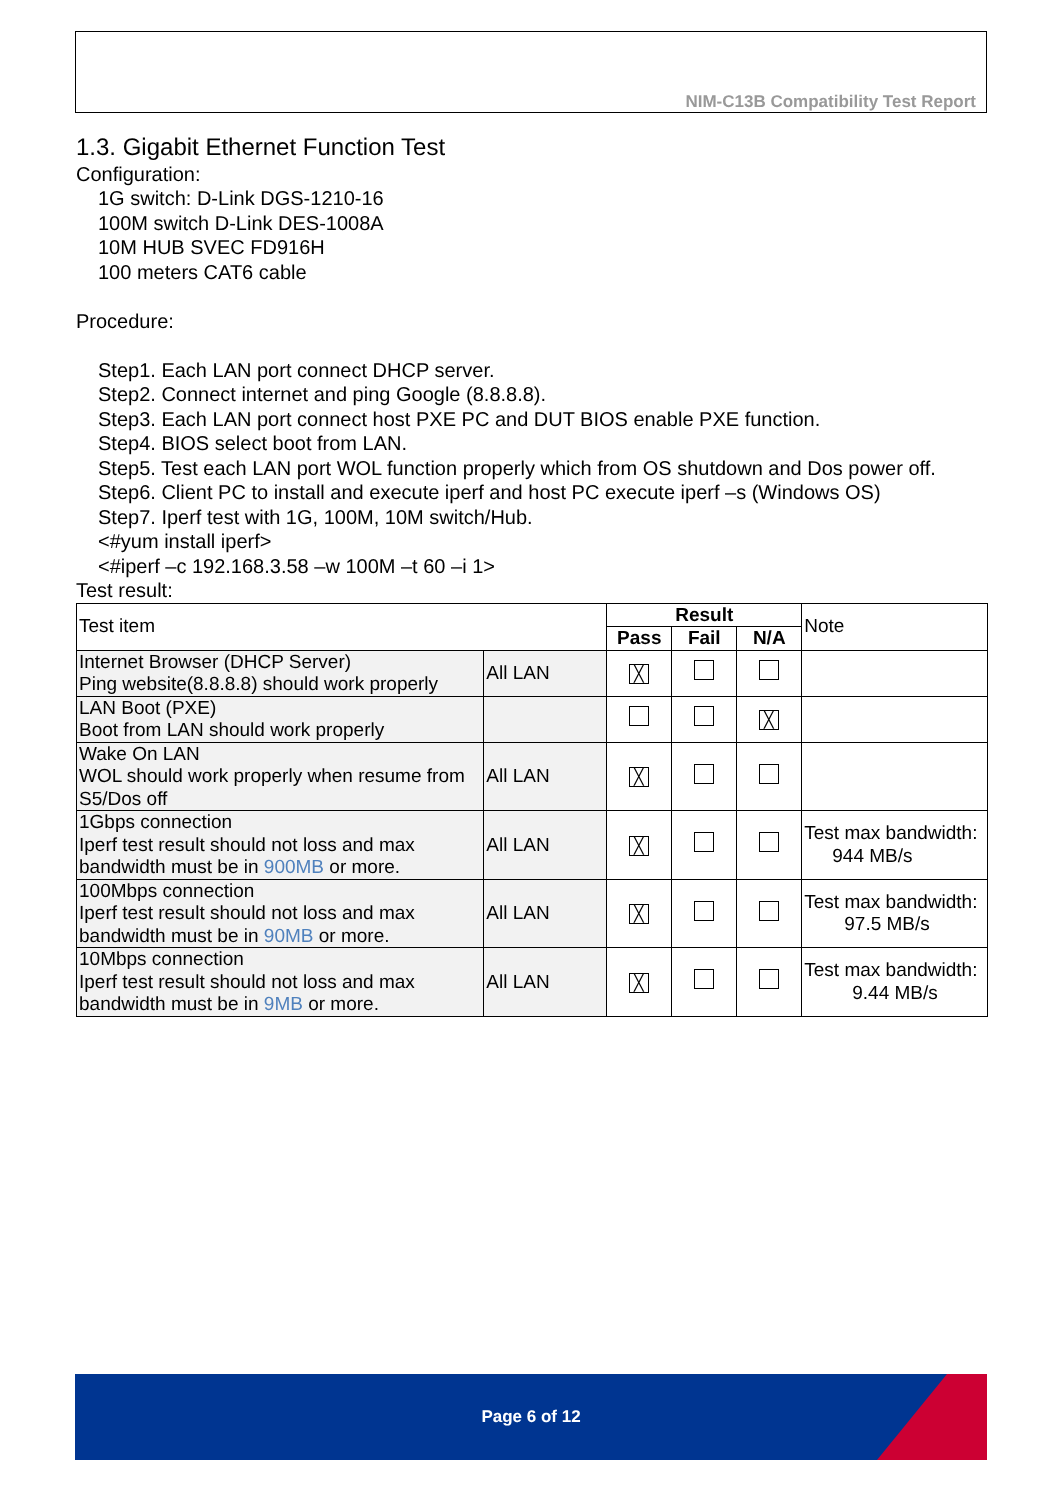NIM-C13B Compatibility Test Report
1.3. Gigabit Ethernet Function Test
Configuration:
1G switch: D-Link DGS-1210-16
100M switch D-Link DES-1008A
10M HUB SVEC FD916H
100 meters CAT6 cable
Procedure:
Step1. Each LAN port connect DHCP server.
Step2. Connect internet and ping Google (8.8.8.8).
Step3. Each LAN port connect host PXE PC and DUT BIOS enable PXE function.
Step4. BIOS select boot from LAN.
Step5. Test each LAN port WOL function properly which from OS shutdown and Dos power off.
Step6. Client PC to install and execute iperf and host PC execute iperf –s (Windows OS)
Step7. Iperf test with 1G, 100M, 10M switch/Hub.
<#yum install iperf>
<#iperf –c 192.168.3.58 –w 100M –t 60 –i 1>
Test result:
| Test item | | Result | | | Note |
| | | Pass | Fail | N/A | |
| Internet Browser (DHCP Server) Ping website(8.8.8.8) should work properly | All LAN | ╳ | | | |
| LAN Boot (PXE) Boot from LAN should work properly | | | | ╳ | |
| Wake On LAN WOL should work properly when resume from S5/Dos off | All LAN | ╳ | | | |
| 1Gbps connection Iperf test result should not loss and max bandwidth must be in 900MB or more. | All LAN | ╳ | | | Test max bandwidth: 944 MB/s |
| 100Mbps connection Iperf test result should not loss and max bandwidth must be in 90MB or more. | All LAN | ╳ | | | Test max bandwidth: 97.5 MB/s |
| 10Mbps connection Iperf test result should not loss and max bandwidth must be in 9MB or more. | All LAN | ╳ | | | Test max bandwidth: 9.44 MB/s |
Page 6 of 12